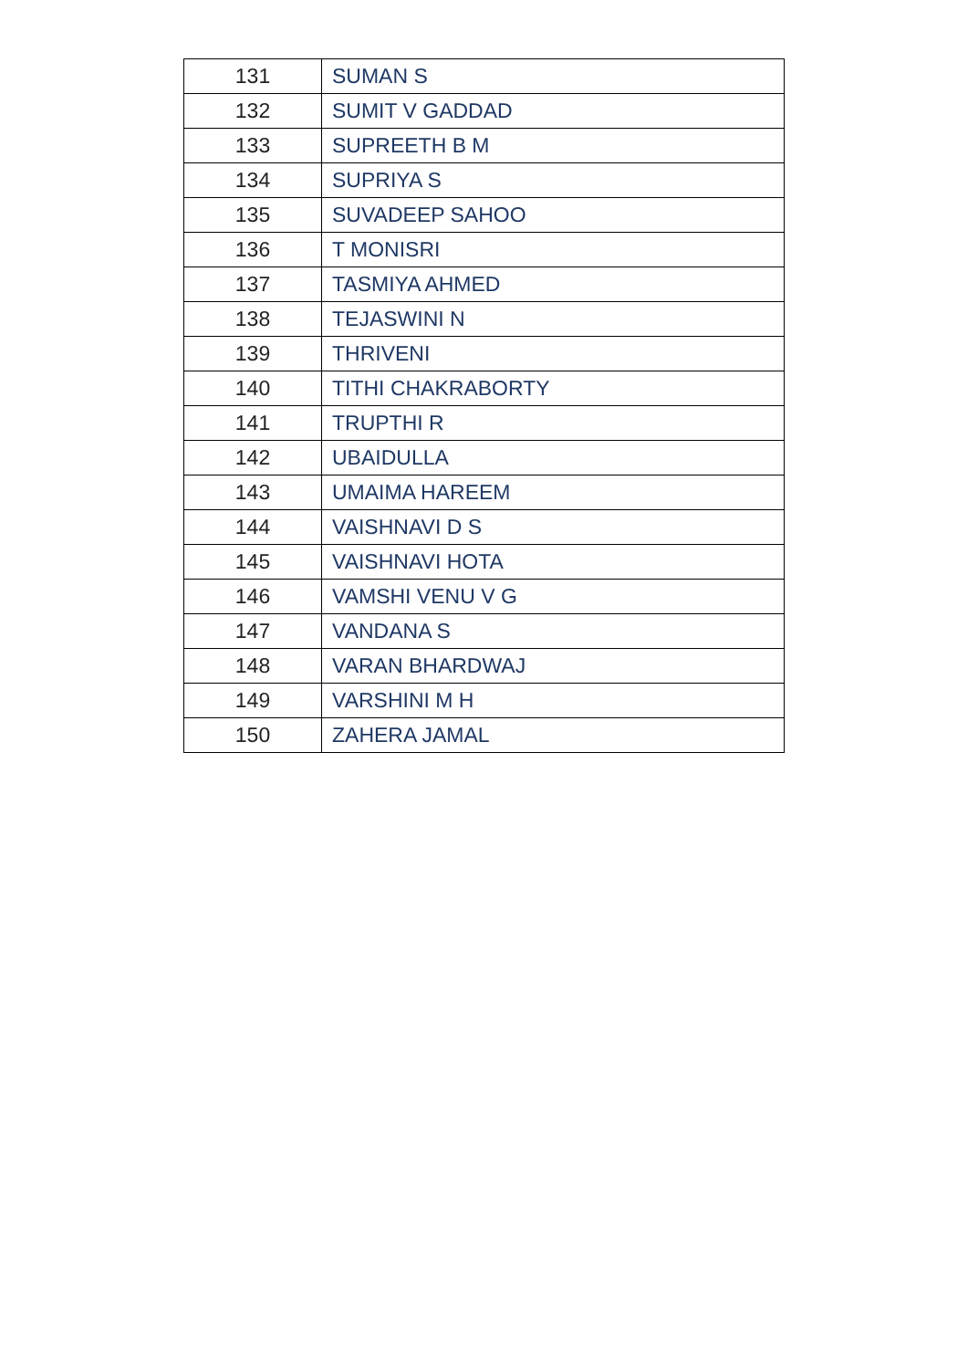| 131 | SUMAN S |
| 132 | SUMIT V GADDAD |
| 133 | SUPREETH B M |
| 134 | SUPRIYA S |
| 135 | SUVADEEP SAHOO |
| 136 | T MONISRI |
| 137 | TASMIYA AHMED |
| 138 | TEJASWINI N |
| 139 | THRIVENI |
| 140 | TITHI CHAKRABORTY |
| 141 | TRUPTHI R |
| 142 | UBAIDULLA |
| 143 | UMAIMA HAREEM |
| 144 | VAISHNAVI D S |
| 145 | VAISHNAVI HOTA |
| 146 | VAMSHI VENU V G |
| 147 | VANDANA S |
| 148 | VARAN BHARDWAJ |
| 149 | VARSHINI M H |
| 150 | ZAHERA JAMAL |